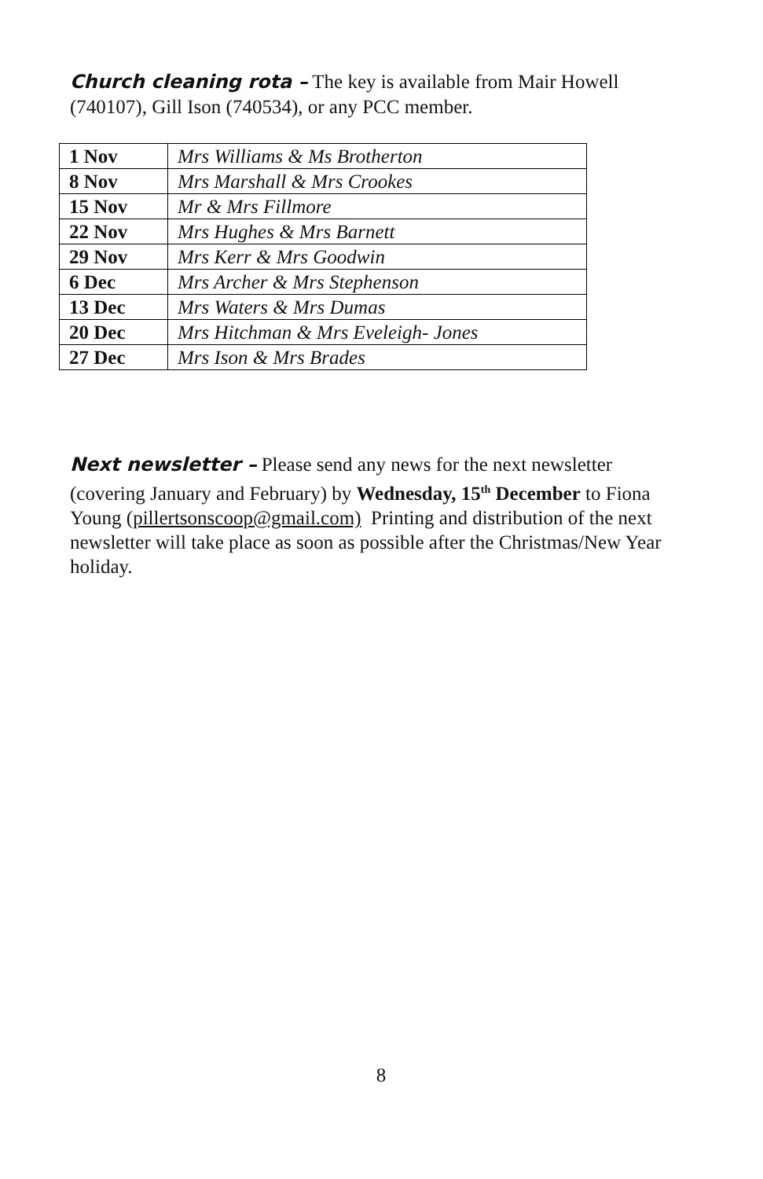Church cleaning rota – The key is available from Mair Howell (740107), Gill Ison (740534), or any PCC member.
| 1 Nov | Mrs Williams & Ms Brotherton |
| 8 Nov | Mrs Marshall & Mrs Crookes |
| 15 Nov | Mr & Mrs Fillmore |
| 22 Nov | Mrs Hughes & Mrs Barnett |
| 29 Nov | Mrs Kerr & Mrs Goodwin |
| 6 Dec | Mrs Archer & Mrs Stephenson |
| 13 Dec | Mrs Waters & Mrs Dumas |
| 20 Dec | Mrs Hitchman & Mrs Eveleigh- Jones |
| 27 Dec | Mrs Ison & Mrs Brades |
Next newsletter – Please send any news for the next newsletter (covering January and February) by Wednesday, 15<sup>th</sup> December to Fiona Young (pillertsonscoop@gmail.com) Printing and distribution of the next newsletter will take place as soon as possible after the Christmas/New Year holiday.
8